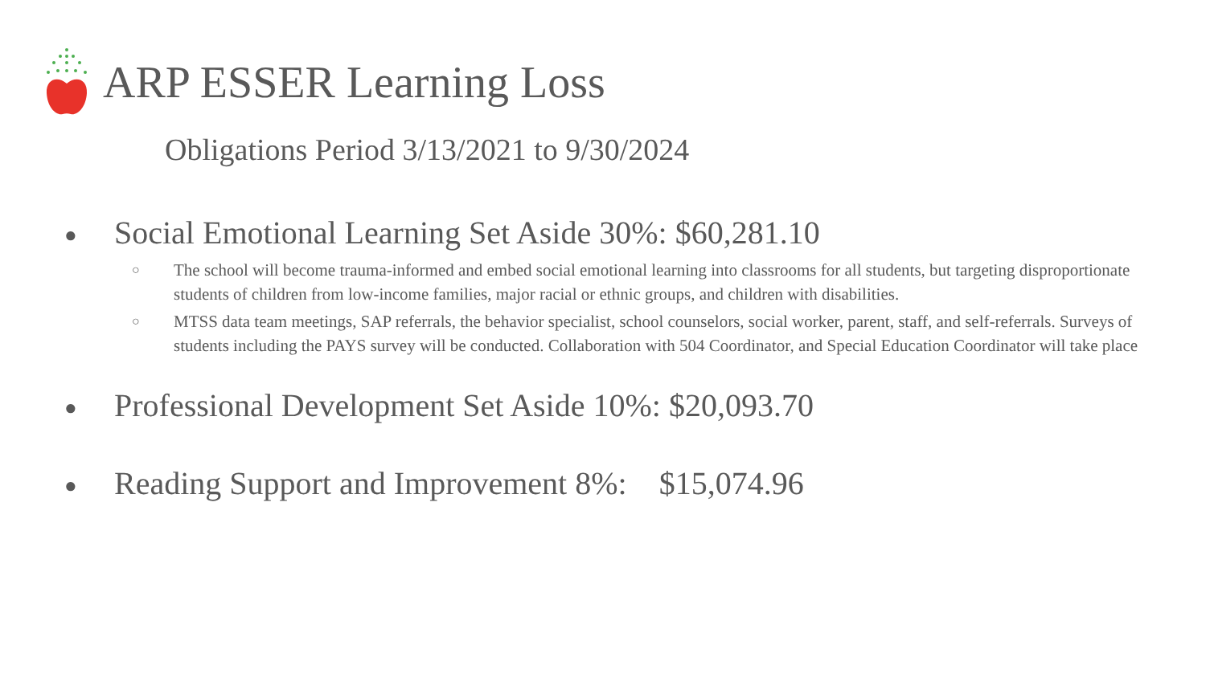ARP ESSER Learning Loss
Obligations Period 3/13/2021 to 9/30/2024
● Social Emotional Learning Set Aside 30%: $60,281.10
○ The school will become trauma-informed and embed social emotional learning into classrooms for all students, but targeting disproportionate students of children from low-income families, major racial or ethnic groups, and children with disabilities.
○ MTSS data team meetings, SAP referrals, the behavior specialist, school counselors, social worker, parent, staff, and self-referrals. Surveys of students including the PAYS survey will be conducted. Collaboration with 504 Coordinator, and Special Education Coordinator will take place
● Professional Development Set Aside 10%: $20,093.70
● Reading Support and Improvement 8%: $15,074.96